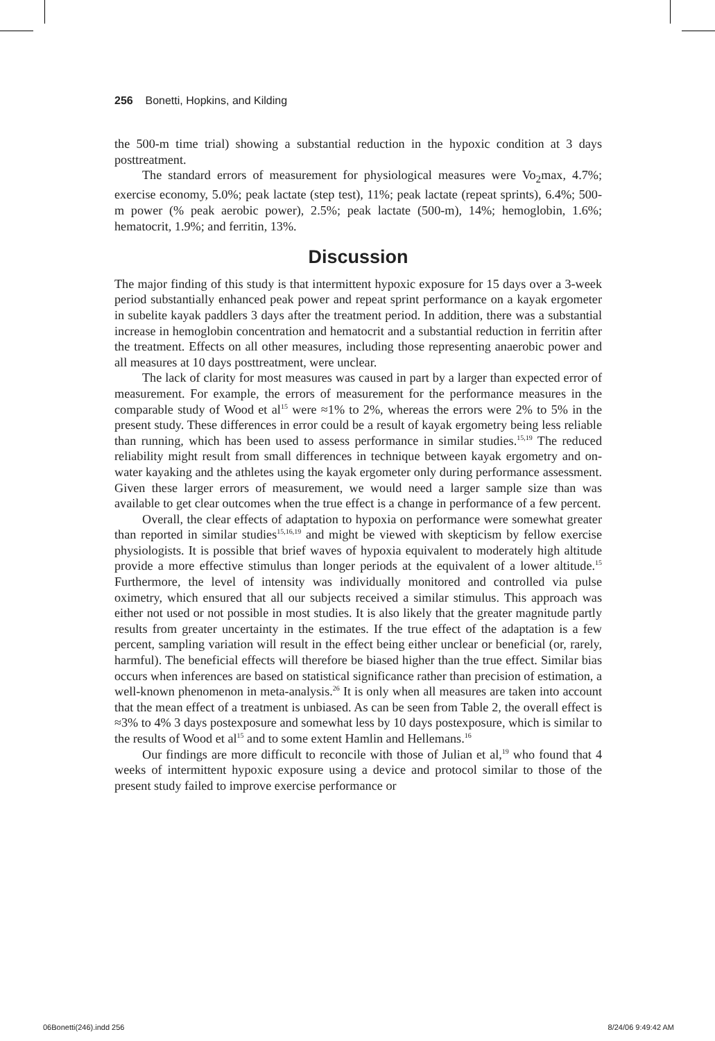256 Bonetti, Hopkins, and Kilding
the 500-m time trial) showing a substantial reduction in the hypoxic condition at 3 days posttreatment.
The standard errors of measurement for physiological measures were Vo<sub>2</sub>max, 4.7%; exercise economy, 5.0%; peak lactate (step test), 11%; peak lactate (repeat sprints), 6.4%; 500-m power (% peak aerobic power), 2.5%; peak lactate (500-m), 14%; hemoglobin, 1.6%; hematocrit, 1.9%; and ferritin, 13%.
Discussion
The major finding of this study is that intermittent hypoxic exposure for 15 days over a 3-week period substantially enhanced peak power and repeat sprint performance on a kayak ergometer in subelite kayak paddlers 3 days after the treatment period. In addition, there was a substantial increase in hemoglobin concentration and hematocrit and a substantial reduction in ferritin after the treatment. Effects on all other measures, including those representing anaerobic power and all measures at 10 days posttreatment, were unclear.
The lack of clarity for most measures was caused in part by a larger than expected error of measurement. For example, the errors of measurement for the performance measures in the comparable study of Wood et al<sup>15</sup> were ≈1% to 2%, whereas the errors were 2% to 5% in the present study. These differences in error could be a result of kayak ergometry being less reliable than running, which has been used to assess performance in similar studies.<sup>15,19</sup> The reduced reliability might result from small differences in technique between kayak ergometry and on-water kayaking and the athletes using the kayak ergometer only during performance assessment. Given these larger errors of measurement, we would need a larger sample size than was available to get clear outcomes when the true effect is a change in performance of a few percent.
Overall, the clear effects of adaptation to hypoxia on performance were somewhat greater than reported in similar studies<sup>15,16,19</sup> and might be viewed with skepticism by fellow exercise physiologists. It is possible that brief waves of hypoxia equivalent to moderately high altitude provide a more effective stimulus than longer periods at the equivalent of a lower altitude.<sup>15</sup> Furthermore, the level of intensity was individually monitored and controlled via pulse oximetry, which ensured that all our subjects received a similar stimulus. This approach was either not used or not possible in most studies. It is also likely that the greater magnitude partly results from greater uncertainty in the estimates. If the true effect of the adaptation is a few percent, sampling variation will result in the effect being either unclear or beneficial (or, rarely, harmful). The beneficial effects will therefore be biased higher than the true effect. Similar bias occurs when inferences are based on statistical significance rather than precision of estimation, a well-known phenomenon in meta-analysis.<sup>26</sup> It is only when all measures are taken into account that the mean effect of a treatment is unbiased. As can be seen from Table 2, the overall effect is ≈3% to 4% 3 days postexposure and somewhat less by 10 days postexposure, which is similar to the results of Wood et al<sup>15</sup> and to some extent Hamlin and Hellemans.<sup>16</sup>
Our findings are more difficult to reconcile with those of Julian et al,<sup>19</sup> who found that 4 weeks of intermittent hypoxic exposure using a device and protocol similar to those of the present study failed to improve exercise performance or
06Bonetti(246).indd 256 8/24/06 9:49:42 AM